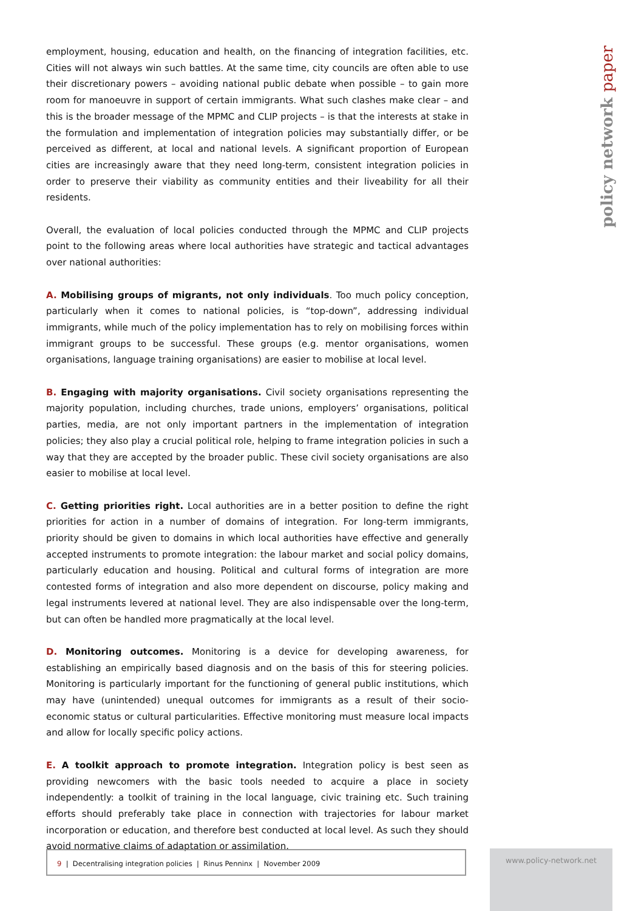employment, housing, education and health, on the financing of integration facilities, etc. Cities will not always win such battles. At the same time, city councils are often able to use their discretionary powers – avoiding national public debate when possible – to gain more room for manoeuvre in support of certain immigrants. What such clashes make clear – and this is the broader message of the MPMC and CLIP projects – is that the interests at stake in the formulation and implementation of integration policies may substantially differ, or be perceived as different, at local and national levels. A significant proportion of European cities are increasingly aware that they need long-term, consistent integration policies in order to preserve their viability as community entities and their liveability for all their residents.
Overall, the evaluation of local policies conducted through the MPMC and CLIP projects point to the following areas where local authorities have strategic and tactical advantages over national authorities:
A. Mobilising groups of migrants, not only individuals. Too much policy conception, particularly when it comes to national policies, is “top-down”, addressing individual immigrants, while much of the policy implementation has to rely on mobilising forces within immigrant groups to be successful. These groups (e.g. mentor organisations, women organisations, language training organisations) are easier to mobilise at local level.
B. Engaging with majority organisations. Civil society organisations representing the majority population, including churches, trade unions, employers’ organisations, political parties, media, are not only important partners in the implementation of integration policies; they also play a crucial political role, helping to frame integration policies in such a way that they are accepted by the broader public. These civil society organisations are also easier to mobilise at local level.
C. Getting priorities right. Local authorities are in a better position to define the right priorities for action in a number of domains of integration. For long-term immigrants, priority should be given to domains in which local authorities have effective and generally accepted instruments to promote integration: the labour market and social policy domains, particularly education and housing. Political and cultural forms of integration are more contested forms of integration and also more dependent on discourse, policy making and legal instruments levered at national level. They are also indispensable over the long-term, but can often be handled more pragmatically at the local level.
D. Monitoring outcomes. Monitoring is a device for developing awareness, for establishing an empirically based diagnosis and on the basis of this for steering policies. Monitoring is particularly important for the functioning of general public institutions, which may have (unintended) unequal outcomes for immigrants as a result of their socio-economic status or cultural particularities. Effective monitoring must measure local impacts and allow for locally specific policy actions.
E. A toolkit approach to promote integration. Integration policy is best seen as providing newcomers with the basic tools needed to acquire a place in society independently: a toolkit of training in the local language, civic training etc. Such training efforts should preferably take place in connection with trajectories for labour market incorporation or education, and therefore best conducted at local level. As such they should avoid normative claims of adaptation or assimilation.
policy network paper
9 | Decentralising integration policies | Rinus Penninx | November 2009 www.policy-network.net